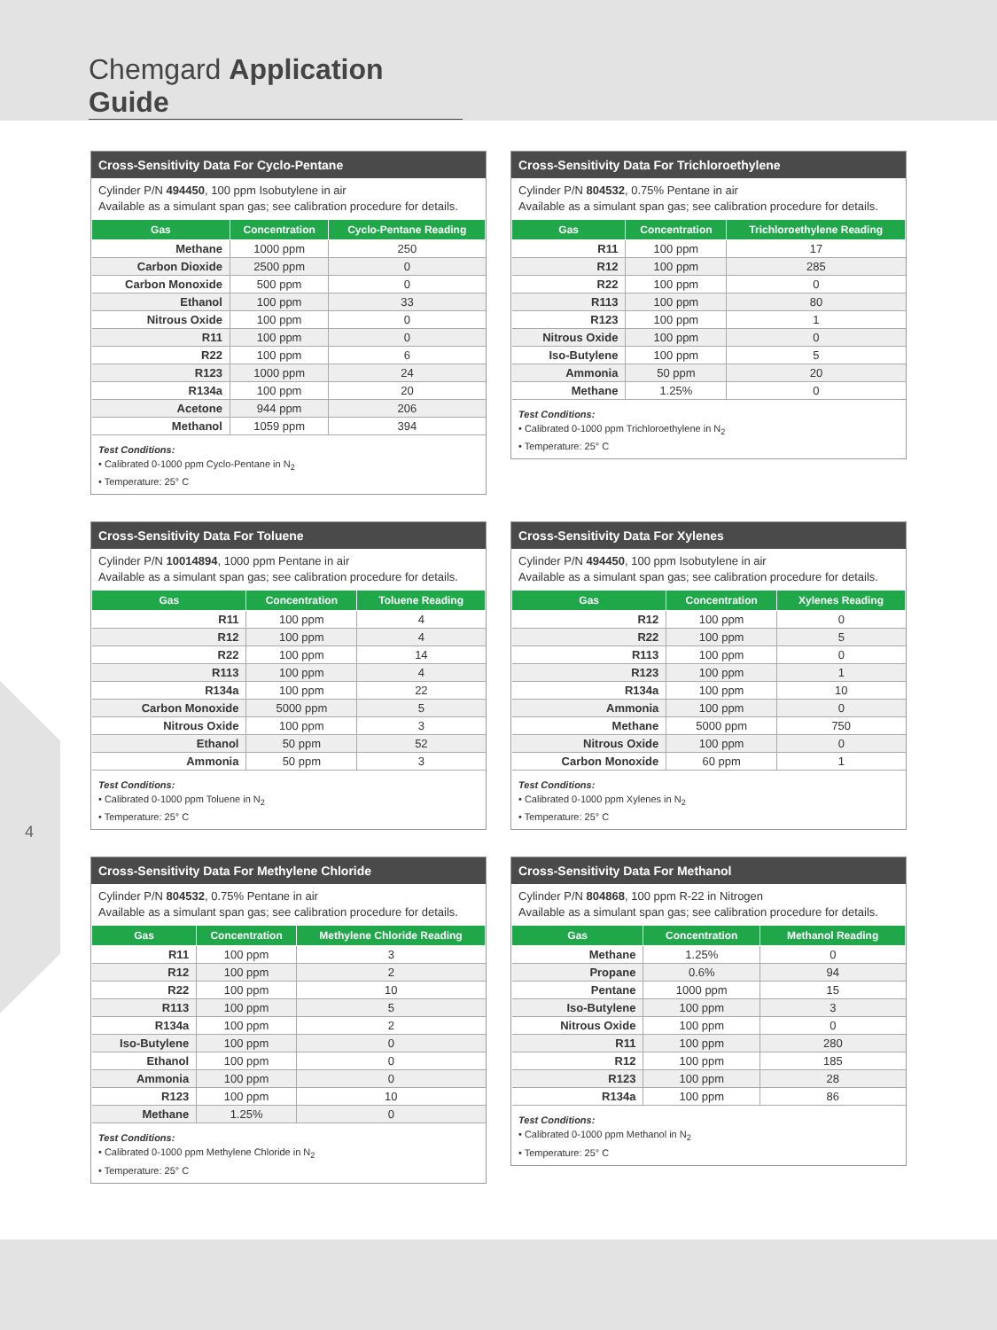Chemgard Application Guide
4
Cross-Sensitivity Data For Cyclo-Pentane
Cylinder P/N 494450, 100 ppm Isobutylene in air
Available as a simulant span gas; see calibration procedure for details.
| Gas | Concentration | Cyclo-Pentane Reading |
| --- | --- | --- |
| Methane | 1000 ppm | 250 |
| Carbon Dioxide | 2500 ppm | 0 |
| Carbon Monoxide | 500 ppm | 0 |
| Ethanol | 100 ppm | 33 |
| Nitrous Oxide | 100 ppm | 0 |
| R11 | 100 ppm | 0 |
| R22 | 100 ppm | 6 |
| R123 | 1000 ppm | 24 |
| R134a | 100 ppm | 20 |
| Acetone | 944 ppm | 206 |
| Methanol | 1059 ppm | 394 |
Test Conditions:
• Calibrated 0-1000 ppm Cyclo-Pentane in N<sub>2</sub>
• Temperature: 25° C
Cross-Sensitivity Data For Trichloroethylene
Cylinder P/N 804532, 0.75% Pentane in air
Available as a simulant span gas; see calibration procedure for details.
| Gas | Concentration | Trichloroethylene Reading |
| --- | --- | --- |
| R11 | 100 ppm | 17 |
| R12 | 100 ppm | 285 |
| R22 | 100 ppm | 0 |
| R113 | 100 ppm | 80 |
| R123 | 100 ppm | 1 |
| Nitrous Oxide | 100 ppm | 0 |
| Iso-Butylene | 100 ppm | 5 |
| Ammonia | 50 ppm | 20 |
| Methane | 1.25% | 0 |
Test Conditions:
• Calibrated 0-1000 ppm Trichloroethylene in N<sub>2</sub>
• Temperature: 25° C
Cross-Sensitivity Data For Toluene
Cylinder P/N 10014894, 1000 ppm Pentane in air
Available as a simulant span gas; see calibration procedure for details.
| Gas | Concentration | Toluene Reading |
| --- | --- | --- |
| R11 | 100 ppm | 4 |
| R12 | 100 ppm | 4 |
| R22 | 100 ppm | 14 |
| R113 | 100 ppm | 4 |
| R134a | 100 ppm | 22 |
| Carbon Monoxide | 5000 ppm | 5 |
| Nitrous Oxide | 100 ppm | 3 |
| Ethanol | 50 ppm | 52 |
| Ammonia | 50 ppm | 3 |
Test Conditions:
• Calibrated 0-1000 ppm Toluene in N<sub>2</sub>
• Temperature: 25° C
Cross-Sensitivity Data For Xylenes
Cylinder P/N 494450, 100 ppm Isobutylene in air
Available as a simulant span gas; see calibration procedure for details.
| Gas | Concentration | Xylenes Reading |
| --- | --- | --- |
| R12 | 100 ppm | 0 |
| R22 | 100 ppm | 5 |
| R113 | 100 ppm | 0 |
| R123 | 100 ppm | 1 |
| R134a | 100 ppm | 10 |
| Ammonia | 100 ppm | 0 |
| Methane | 5000 ppm | 750 |
| Nitrous Oxide | 100 ppm | 0 |
| Carbon Monoxide | 60 ppm | 1 |
Test Conditions:
• Calibrated 0-1000 ppm Xylenes in N<sub>2</sub>
• Temperature: 25° C
Cross-Sensitivity Data For Methylene Chloride
Cylinder P/N 804532, 0.75% Pentane in air
Available as a simulant span gas; see calibration procedure for details.
| Gas | Concentration | Methylene Chloride Reading |
| --- | --- | --- |
| R11 | 100 ppm | 3 |
| R12 | 100 ppm | 2 |
| R22 | 100 ppm | 10 |
| R113 | 100 ppm | 5 |
| R134a | 100 ppm | 2 |
| Iso-Butylene | 100 ppm | 0 |
| Ethanol | 100 ppm | 0 |
| Ammonia | 100 ppm | 0 |
| R123 | 100 ppm | 10 |
| Methane | 1.25% | 0 |
Test Conditions:
• Calibrated 0-1000 ppm Methylene Chloride in N<sub>2</sub>
• Temperature: 25° C
Cross-Sensitivity Data For Methanol
Cylinder P/N 804868, 100 ppm R-22 in Nitrogen
Available as a simulant span gas; see calibration procedure for details.
| Gas | Concentration | Methanol Reading |
| --- | --- | --- |
| Methane | 1.25% | 0 |
| Propane | 0.6% | 94 |
| Pentane | 1000 ppm | 15 |
| Iso-Butylene | 100 ppm | 3 |
| Nitrous Oxide | 100 ppm | 0 |
| R11 | 100 ppm | 280 |
| R12 | 100 ppm | 185 |
| R123 | 100 ppm | 28 |
| R134a | 100 ppm | 86 |
Test Conditions:
• Calibrated 0-1000 ppm Methanol in N<sub>2</sub>
• Temperature: 25° C